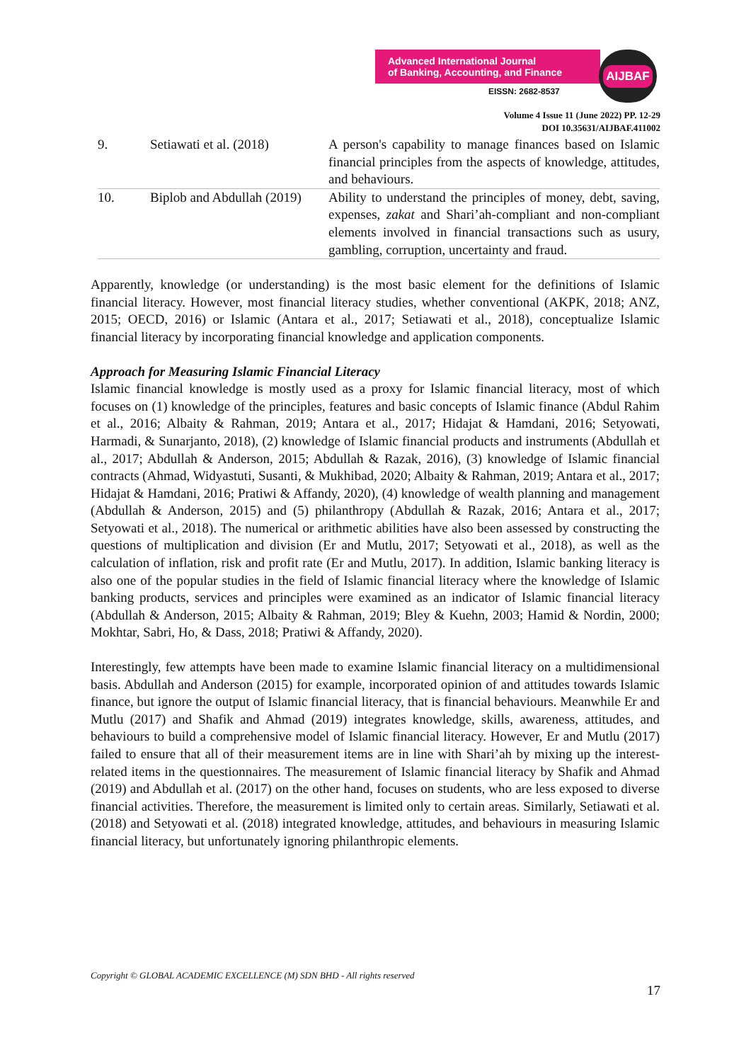Advanced International Journal
of Banking, Accounting, and Finance
EISSN: 2682-8537
AIJBAF
Volume 4 Issue 11 (June 2022) PP. 12-29
DOI 10.35631/AIJBAF.411002
| 9. | Setiawati et al. (2018) | A person's capability to manage finances based on Islamic financial principles from the aspects of knowledge, attitudes, and behaviours. |
| 10. | Biplob and Abdullah (2019) | Ability to understand the principles of money, debt, saving, expenses, zakat and Shari’ah-compliant and non-compliant elements involved in financial transactions such as usury, gambling, corruption, uncertainty and fraud. |
Apparently, knowledge (or understanding) is the most basic element for the definitions of Islamic financial literacy. However, most financial literacy studies, whether conventional (AKPK, 2018; ANZ, 2015; OECD, 2016) or Islamic (Antara et al., 2017; Setiawati et al., 2018), conceptualize Islamic financial literacy by incorporating financial knowledge and application components.
Approach for Measuring Islamic Financial Literacy
Islamic financial knowledge is mostly used as a proxy for Islamic financial literacy, most of which focuses on (1) knowledge of the principles, features and basic concepts of Islamic finance (Abdul Rahim et al., 2016; Albaity & Rahman, 2019; Antara et al., 2017; Hidajat & Hamdani, 2016; Setyowati, Harmadi, & Sunarjanto, 2018), (2) knowledge of Islamic financial products and instruments (Abdullah et al., 2017; Abdullah & Anderson, 2015; Abdullah & Razak, 2016), (3) knowledge of Islamic financial contracts (Ahmad, Widyastuti, Susanti, & Mukhibad, 2020; Albaity & Rahman, 2019; Antara et al., 2017; Hidajat & Hamdani, 2016; Pratiwi & Affandy, 2020), (4) knowledge of wealth planning and management (Abdullah & Anderson, 2015) and (5) philanthropy (Abdullah & Razak, 2016; Antara et al., 2017; Setyowati et al., 2018). The numerical or arithmetic abilities have also been assessed by constructing the questions of multiplication and division (Er and Mutlu, 2017; Setyowati et al., 2018), as well as the calculation of inflation, risk and profit rate (Er and Mutlu, 2017). In addition, Islamic banking literacy is also one of the popular studies in the field of Islamic financial literacy where the knowledge of Islamic banking products, services and principles were examined as an indicator of Islamic financial literacy (Abdullah & Anderson, 2015; Albaity & Rahman, 2019; Bley & Kuehn, 2003; Hamid & Nordin, 2000; Mokhtar, Sabri, Ho, & Dass, 2018; Pratiwi & Affandy, 2020).
Interestingly, few attempts have been made to examine Islamic financial literacy on a multidimensional basis. Abdullah and Anderson (2015) for example, incorporated opinion of and attitudes towards Islamic finance, but ignore the output of Islamic financial literacy, that is financial behaviours. Meanwhile Er and Mutlu (2017) and Shafik and Ahmad (2019) integrates knowledge, skills, awareness, attitudes, and behaviours to build a comprehensive model of Islamic financial literacy. However, Er and Mutlu (2017) failed to ensure that all of their measurement items are in line with Shari’ah by mixing up the interest-related items in the questionnaires. The measurement of Islamic financial literacy by Shafik and Ahmad (2019) and Abdullah et al. (2017) on the other hand, focuses on students, who are less exposed to diverse financial activities. Therefore, the measurement is limited only to certain areas. Similarly, Setiawati et al. (2018) and Setyowati et al. (2018) integrated knowledge, attitudes, and behaviours in measuring Islamic financial literacy, but unfortunately ignoring philanthropic elements.
Copyright © GLOBAL ACADEMIC EXCELLENCE (M) SDN BHD - All rights reserved
17